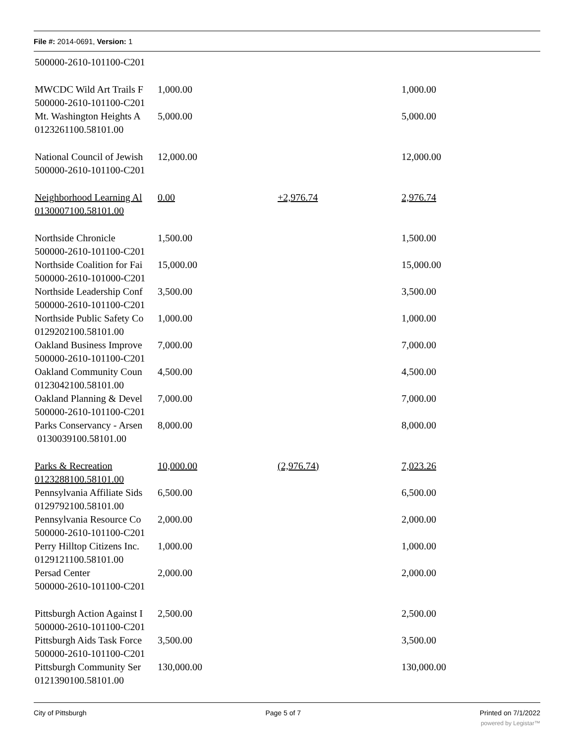File #: 2014-0691, Version: 1
| 500000-2610-101100-C201 | | | |
| MWCDC Wild Art Trails F | 1,000.00 | | 1,000.00 |
| 500000-2610-101100-C201 | | | |
| Mt. Washington Heights A | 5,000.00 | | 5,000.00 |
| 0123261100.58101.00 | | | |
| National Council of Jewish | 12,000.00 | | 12,000.00 |
| 500000-2610-101100-C201 | | | |
| Neighborhood Learning Al | 0.00 | +2,976.74 | 2,976.74 |
| 0130007100.58101.00 | | | |
| Northside Chronicle | 1,500.00 | | 1,500.00 |
| 500000-2610-101100-C201 | | | |
| Northside Coalition for Fai | 15,000.00 | | 15,000.00 |
| 500000-2610-101000-C201 | | | |
| Northside Leadership Conf | 3,500.00 | | 3,500.00 |
| 500000-2610-101100-C201 | | | |
| Northside Public Safety Co | 1,000.00 | | 1,000.00 |
| 0129202100.58101.00 | | | |
| Oakland Business Improve | 7,000.00 | | 7,000.00 |
| 500000-2610-101100-C201 | | | |
| Oakland Community Coun | 4,500.00 | | 4,500.00 |
| 0123042100.58101.00 | | | |
| Oakland Planning & Devel | 7,000.00 | | 7,000.00 |
| 500000-2610-101100-C201 | | | |
| Parks Conservancy - Arsen | 8,000.00 | | 8,000.00 |
| 0130039100.58101.00 | | | |
| Parks & Recreation | 10,000.00 | (2,976.74) | 7,023.26 |
| 0123288100.58101.00 | | | |
| Pennsylvania Affiliate Sids | 6,500.00 | | 6,500.00 |
| 0129792100.58101.00 | | | |
| Pennsylvania Resource Co | 2,000.00 | | 2,000.00 |
| 500000-2610-101100-C201 | | | |
| Perry Hilltop Citizens Inc. | 1,000.00 | | 1,000.00 |
| 0129121100.58101.00 | | | |
| Persad Center | 2,000.00 | | 2,000.00 |
| 500000-2610-101100-C201 | | | |
| Pittsburgh Action Against I | 2,500.00 | | 2,500.00 |
| 500000-2610-101100-C201 | | | |
| Pittsburgh Aids Task Force | 3,500.00 | | 3,500.00 |
| 500000-2610-101100-C201 | | | |
| Pittsburgh Community Ser | 130,000.00 | | 130,000.00 |
| 0121390100.58101.00 | | | |
City of Pittsburgh Page 5 of 7 Printed on 7/1/2022
powered by Legistar™